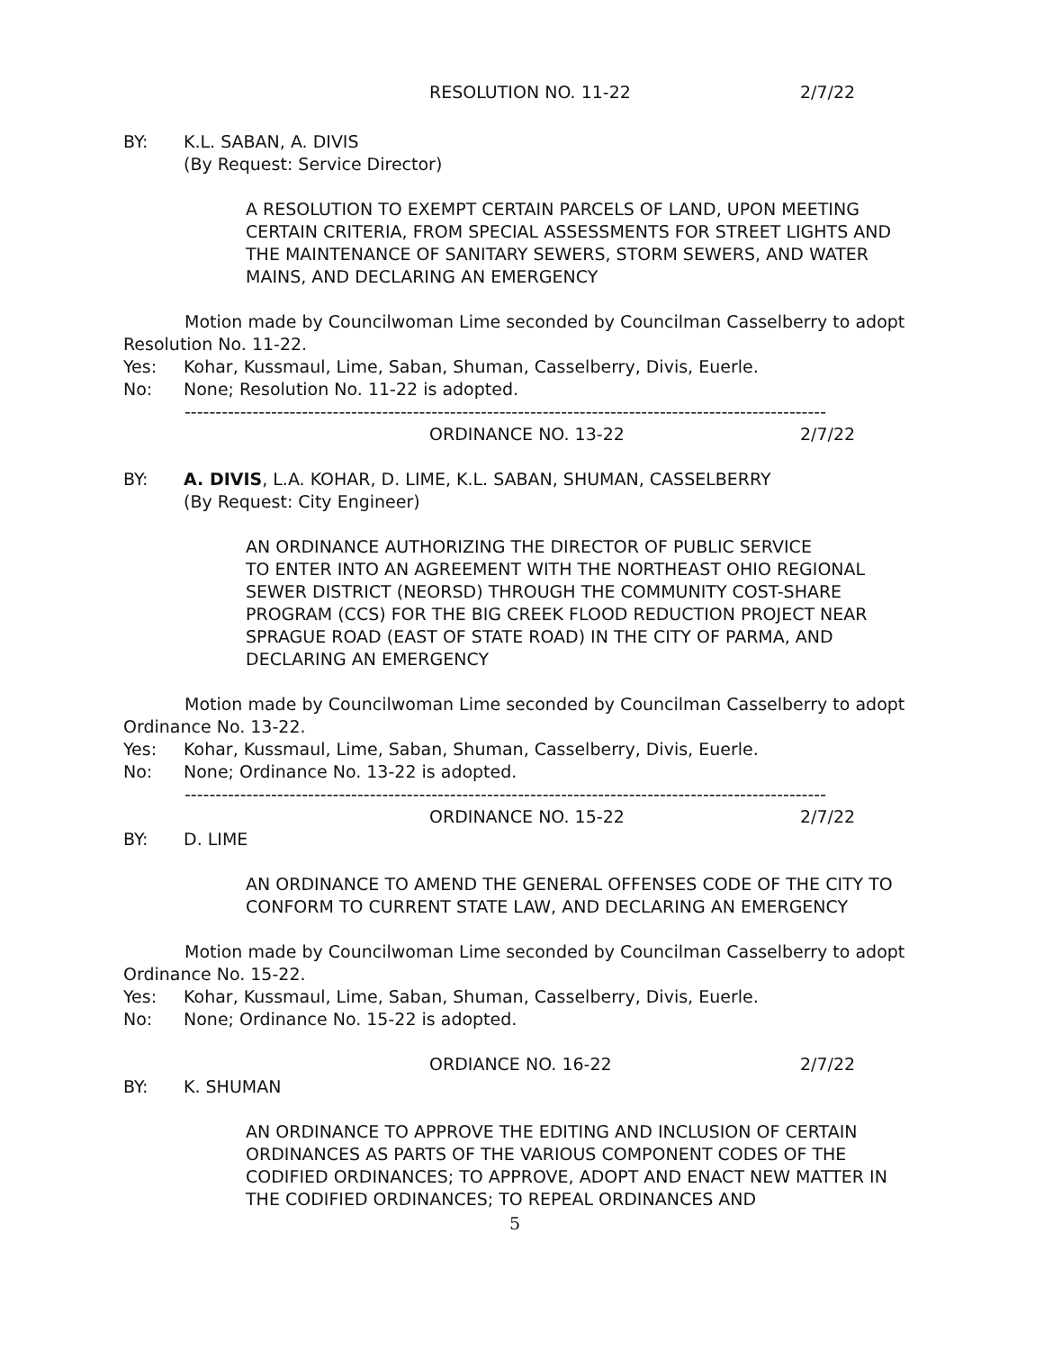RESOLUTION NO. 11-22 2/7/22
BY: K.L. SABAN, A. DIVIS
(By Request: Service Director)
A RESOLUTION TO EXEMPT CERTAIN PARCELS OF LAND, UPON MEETING CERTAIN CRITERIA, FROM SPECIAL ASSESSMENTS FOR STREET LIGHTS AND THE MAINTENANCE OF SANITARY SEWERS, STORM SEWERS, AND WATER MAINS, AND DECLARING AN EMERGENCY
Motion made by Councilwoman Lime seconded by Councilman Casselberry to adopt Resolution No. 11-22.
Yes: Kohar, Kussmaul, Lime, Saban, Shuman, Casselberry, Divis, Euerle.
No: None; Resolution No. 11-22 is adopted.
--------------------------------------------------------------------------------------------------------
ORDINANCE NO. 13-22 2/7/22
BY: A. DIVIS, L.A. KOHAR, D. LIME, K.L. SABAN, SHUMAN, CASSELBERRY
(By Request: City Engineer)
AN ORDINANCE AUTHORIZING THE DIRECTOR OF PUBLIC SERVICE
TO ENTER INTO AN AGREEMENT WITH THE NORTHEAST OHIO REGIONAL SEWER DISTRICT (NEORSD) THROUGH THE COMMUNITY COST-SHARE PROGRAM (CCS) FOR THE BIG CREEK FLOOD REDUCTION PROJECT NEAR SPRAGUE ROAD (EAST OF STATE ROAD) IN THE CITY OF PARMA, AND DECLARING AN EMERGENCY
Motion made by Councilwoman Lime seconded by Councilman Casselberry to adopt Ordinance No. 13-22.
Yes: Kohar, Kussmaul, Lime, Saban, Shuman, Casselberry, Divis, Euerle.
No: None; Ordinance No. 13-22 is adopted.
--------------------------------------------------------------------------------------------------------
ORDINANCE NO. 15-22 2/7/22
BY: D. LIME
AN ORDINANCE TO AMEND THE GENERAL OFFENSES CODE OF THE CITY TO CONFORM TO CURRENT STATE LAW, AND DECLARING AN EMERGENCY
Motion made by Councilwoman Lime seconded by Councilman Casselberry to adopt Ordinance No. 15-22.
Yes: Kohar, Kussmaul, Lime, Saban, Shuman, Casselberry, Divis, Euerle.
No: None; Ordinance No. 15-22 is adopted.
ORDIANCE NO. 16-22 2/7/22
BY: K. SHUMAN
AN ORDINANCE TO APPROVE THE EDITING AND INCLUSION OF CERTAIN ORDINANCES AS PARTS OF THE VARIOUS COMPONENT CODES OF THE CODIFIED ORDINANCES; TO APPROVE, ADOPT AND ENACT NEW MATTER IN THE CODIFIED ORDINANCES; TO REPEAL ORDINANCES AND
5